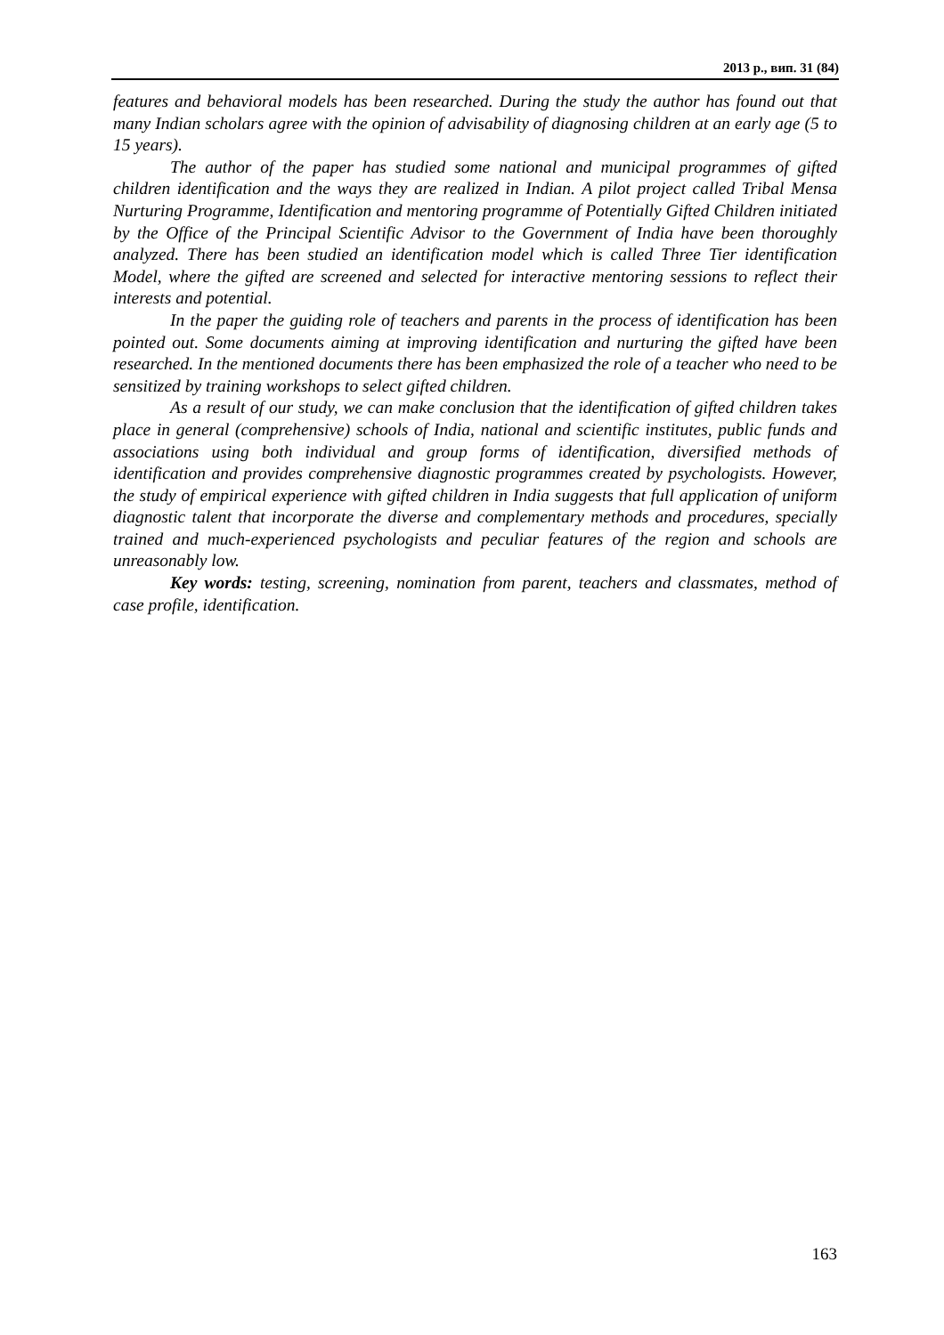2013 р., вип. 31 (84)
features and behavioral models has been researched. During the study the author has found out that many Indian scholars agree with the opinion of advisability of diagnosing children at an early age (5 to 15 years).
The author of the paper has studied some national and municipal programmes of gifted children identification and the ways they are realized in Indian. A pilot project called Tribal Mensa Nurturing Programme, Identification and mentoring programme of Potentially Gifted Children initiated by the Office of the Principal Scientific Advisor to the Government of India have been thoroughly analyzed. There has been studied an identification model which is called Three Tier identification Model, where the gifted are screened and selected for interactive mentoring sessions to reflect their interests and potential.
In the paper the guiding role of teachers and parents in the process of identification has been pointed out. Some documents aiming at improving identification and nurturing the gifted have been researched. In the mentioned documents there has been emphasized the role of a teacher who need to be sensitized by training workshops to select gifted children.
As a result of our study, we can make conclusion that the identification of gifted children takes place in general (comprehensive) schools of India, national and scientific institutes, public funds and associations using both individual and group forms of identification, diversified methods of identification and provides comprehensive diagnostic programmes created by psychologists. However, the study of empirical experience with gifted children in India suggests that full application of uniform diagnostic talent that incorporate the diverse and complementary methods and procedures, specially trained and much-experienced psychologists and peculiar features of the region and schools are unreasonably low.
Key words: testing, screening, nomination from parent, teachers and classmates, method of case profile, identification.
163